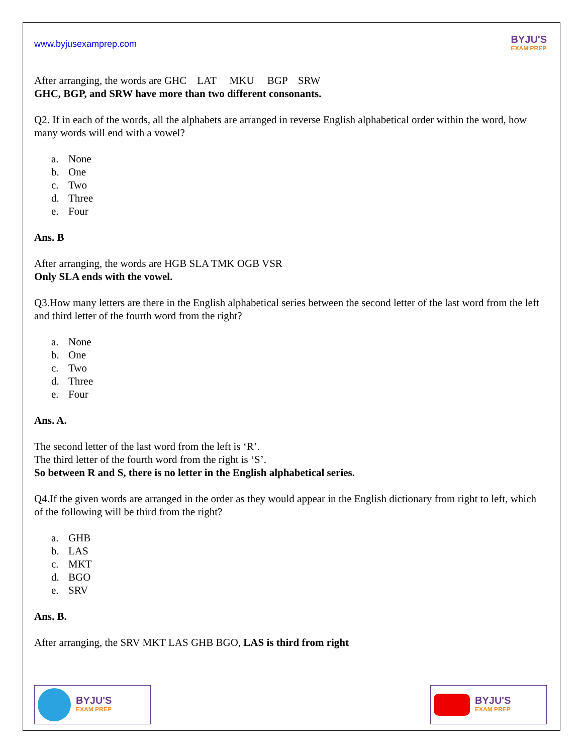www.byjusexamprep.com
BYJU'S
EXAM PREP
After arranging, the words are GHC LAT MKU BGP SRW
GHC, BGP, and SRW have more than two different consonants.
Q2. If in each of the words, all the alphabets are arranged in reverse English alphabetical order within the word, how many words will end with a vowel?
a. None
b. One
c. Two
d. Three
e. Four
Ans. B
After arranging, the words are HGB SLA TMK OGB VSR
Only SLA ends with the vowel.
Q3.How many letters are there in the English alphabetical series between the second letter of the last word from the left and third letter of the fourth word from the right?
a. None
b. One
c. Two
d. Three
e. Four
Ans. A.
The second letter of the last word from the left is ‘R’.
The third letter of the fourth word from the right is ‘S’.
So between R and S, there is no letter in the English alphabetical series.
Q4.If the given words are arranged in the order as they would appear in the English dictionary from right to left, which of the following will be third from the right?
a. GHB
b. LAS
c. MKT
d. BGO
e. SRV
Ans. B.
After arranging, the SRV MKT LAS GHB BGO, LAS is third from right
BYJU'S
EXAM PREP
BYJU'S
EXAM PREP